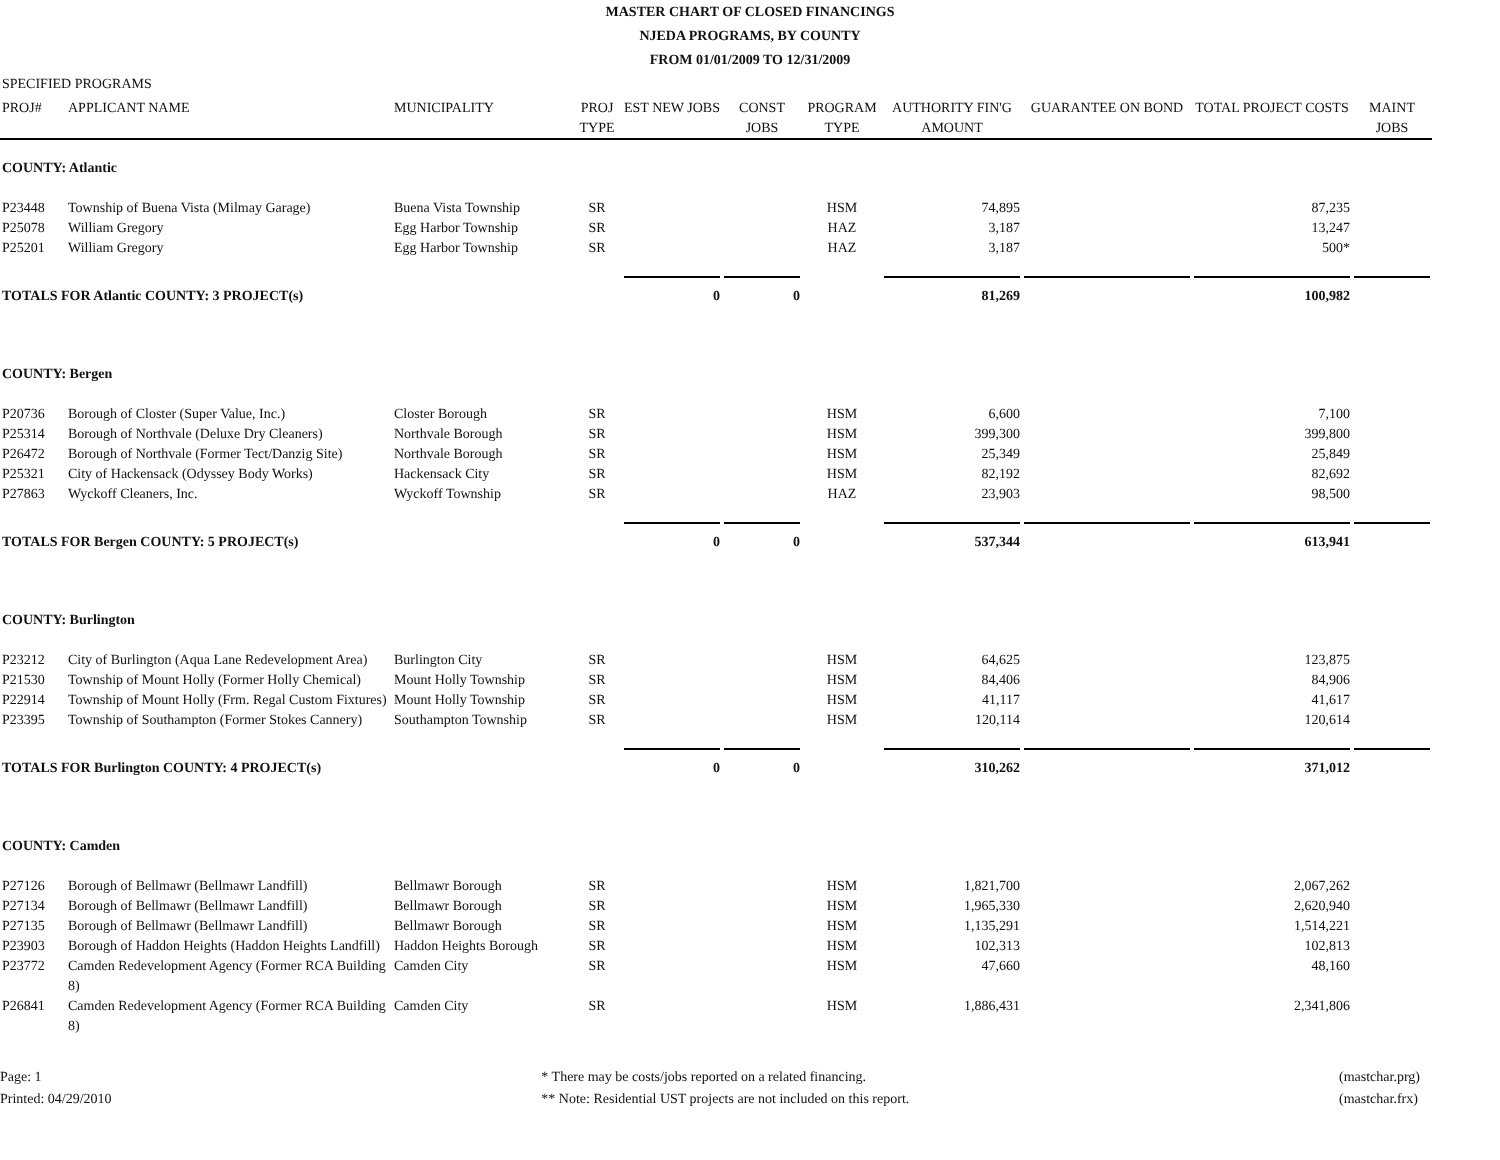MASTER CHART OF CLOSED FINANCINGS
NJEDA PROGRAMS, BY COUNTY
FROM 01/01/2009 TO 12/31/2009
SPECIFIED PROGRAMS
| PROJ# | APPLICANT NAME | MUNICIPALITY | PROJ TYPE | EST NEW JOBS | CONST JOBS | PROGRAM TYPE | AUTHORITY FIN'G AMOUNT | GUARANTEE ON BOND | TOTAL PROJECT COSTS | MAINT JOBS |
| --- | --- | --- | --- | --- | --- | --- | --- | --- | --- | --- |
| COUNTY: Atlantic | | | | | | | | | | |
| P23448 | Township of Buena Vista (Milmay Garage) | Buena Vista Township | SR | | | HSM | 74,895 | | 87,235 | |
| P25078 | William Gregory | Egg Harbor Township | SR | | | HAZ | 3,187 | | 13,247 | |
| P25201 | William Gregory | Egg Harbor Township | SR | | | HAZ | 3,187 | | 500* | |
| TOTALS FOR Atlantic COUNTY: 3 PROJECT(s) | | | | 0 | 0 | | 81,269 | | 100,982 | |
| COUNTY: Bergen | | | | | | | | | | |
| P20736 | Borough of Closter (Super Value, Inc.) | Closter Borough | SR | | | HSM | 6,600 | | 7,100 | |
| P25314 | Borough of Northvale (Deluxe Dry Cleaners) | Northvale Borough | SR | | | HSM | 399,300 | | 399,800 | |
| P26472 | Borough of Northvale (Former Tect/Danzig Site) | Northvale Borough | SR | | | HSM | 25,349 | | 25,849 | |
| P25321 | City of Hackensack (Odyssey Body Works) | Hackensack City | SR | | | HSM | 82,192 | | 82,692 | |
| P27863 | Wyckoff Cleaners, Inc. | Wyckoff Township | SR | | | HAZ | 23,903 | | 98,500 | |
| TOTALS FOR Bergen COUNTY: 5 PROJECT(s) | | | | 0 | 0 | | 537,344 | | 613,941 | |
| COUNTY: Burlington | | | | | | | | | | |
| P23212 | City of Burlington (Aqua Lane Redevelopment Area) | Burlington City | SR | | | HSM | 64,625 | | 123,875 | |
| P21530 | Township of Mount Holly (Former Holly Chemical) | Mount Holly Township | SR | | | HSM | 84,406 | | 84,906 | |
| P22914 | Township of Mount Holly (Frm. Regal Custom Fixtures) | Mount Holly Township | SR | | | HSM | 41,117 | | 41,617 | |
| P23395 | Township of Southampton (Former Stokes Cannery) | Southampton Township | SR | | | HSM | 120,114 | | 120,614 | |
| TOTALS FOR Burlington COUNTY: 4 PROJECT(s) | | | | 0 | 0 | | 310,262 | | 371,012 | |
| COUNTY: Camden | | | | | | | | | | |
| P27126 | Borough of Bellmawr (Bellmawr Landfill) | Bellmawr Borough | SR | | | HSM | 1,821,700 | | 2,067,262 | |
| P27134 | Borough of Bellmawr (Bellmawr Landfill) | Bellmawr Borough | SR | | | HSM | 1,965,330 | | 2,620,940 | |
| P27135 | Borough of Bellmawr (Bellmawr Landfill) | Bellmawr Borough | SR | | | HSM | 1,135,291 | | 1,514,221 | |
| P23903 | Borough of Haddon Heights (Haddon Heights Landfill) | Haddon Heights Borough | SR | | | HSM | 102,313 | | 102,813 | |
| P23772 | Camden Redevelopment Agency (Former RCA Building 8) | Camden City | SR | | | HSM | 47,660 | | 48,160 | |
| P26841 | Camden Redevelopment Agency (Former RCA Building 8) | Camden City | SR | | | HSM | 1,886,431 | | 2,341,806 | |
Page: 1
Printed: 04/29/2010
* There may be costs/jobs reported on a related financing.
** Note: Residential UST projects are not included on this report.
(mastchar.prg)
(mastchar.frx)